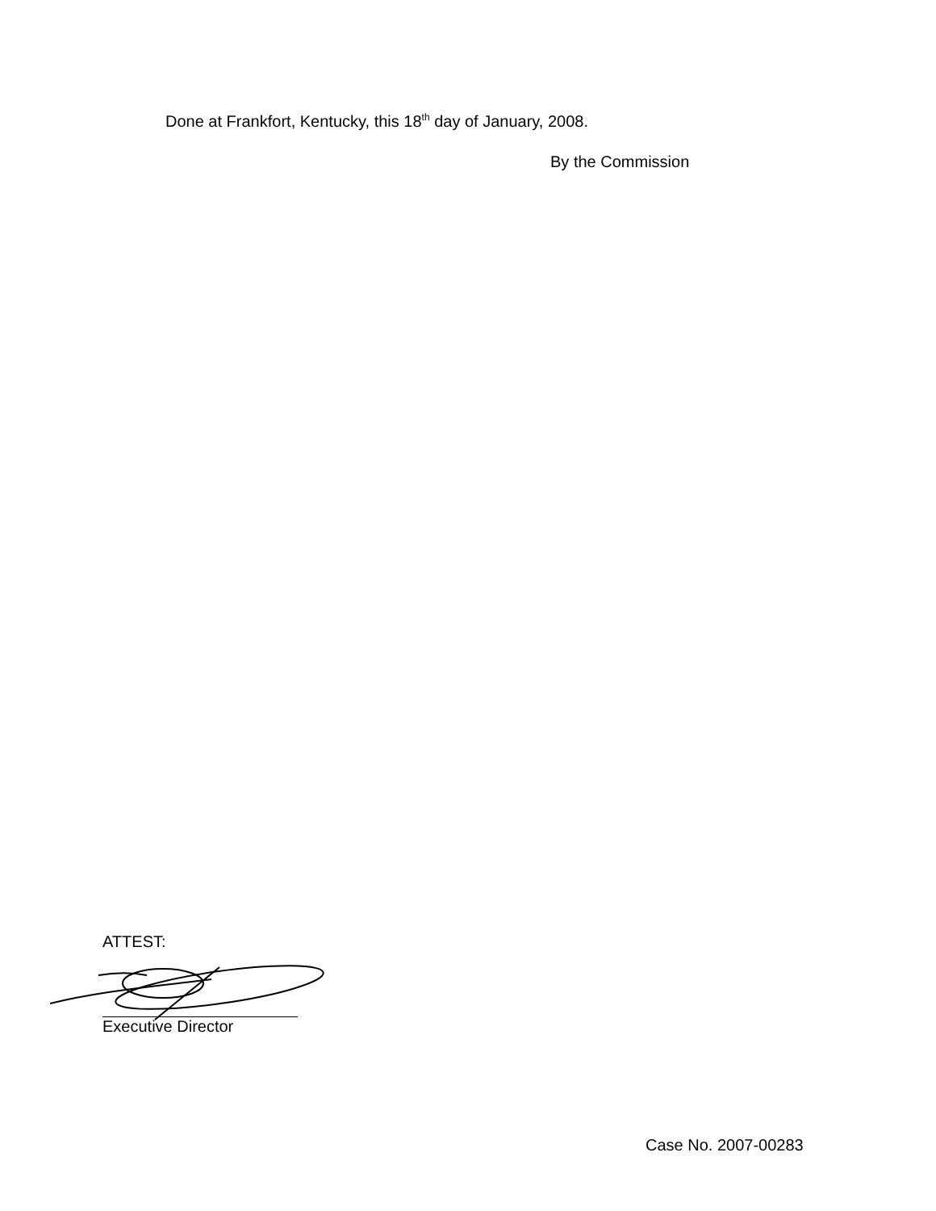Done at Frankfort, Kentucky, this 18<sup>th</sup> day of January, 2008.
By the Commission
ATTEST:
Executive Director
Case No. 2007-00283